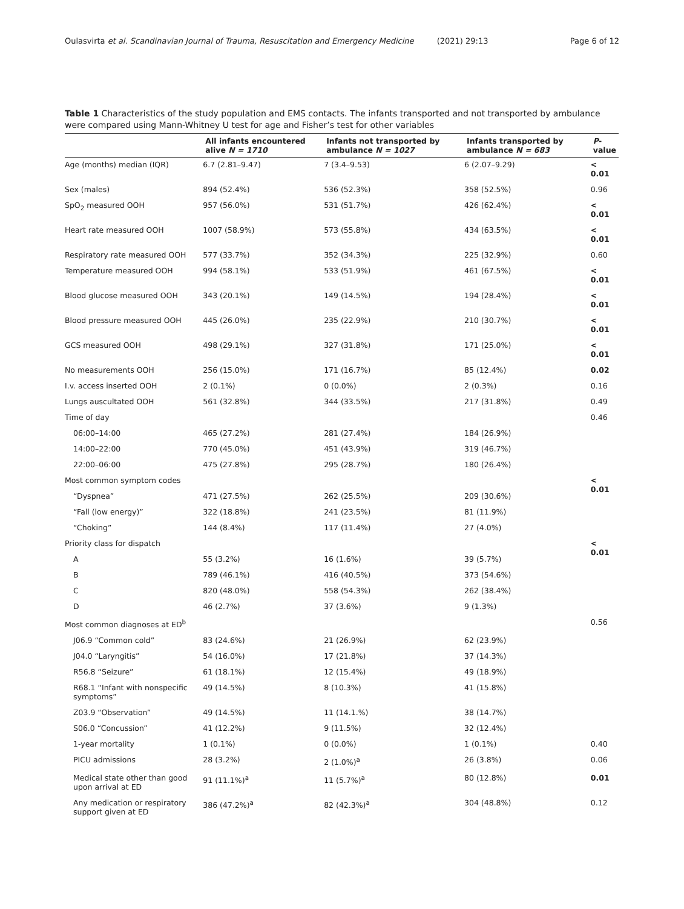Oulasvirta et al. Scandinavian Journal of Trauma, Resuscitation and Emergency Medicine (2021) 29:13
Page 6 of 12
Table 1 Characteristics of the study population and EMS contacts. The infants transported and not transported by ambulance were compared using Mann-Whitney U test for age and Fisher’s test for other variables
| | All infants encountered alive N = 1710 | Infants not transported by ambulance N = 1027 | Infants transported by ambulance N = 683 | P -value |
| --- | --- | --- | --- | --- |
| Age (months) median (IQR) | 6.7 (2.81–9.47) | 7 (3.4–9.53) | 6 (2.07–9.29) | < 0.01 |
| Sex (males) | 894 (52.4%) | 536 (52.3%) | 358 (52.5%) | 0.96 |
| SpO<sub>2</sub> measured OOH | 957 (56.0%) | 531 (51.7%) | 426 (62.4%) | < 0.01 |
| Heart rate measured OOH | 1007 (58.9%) | 573 (55.8%) | 434 (63.5%) | < 0.01 |
| Respiratory rate measured OOH | 577 (33.7%) | 352 (34.3%) | 225 (32.9%) | 0.60 |
| Temperature measured OOH | 994 (58.1%) | 533 (51.9%) | 461 (67.5%) | < 0.01 |
| Blood glucose measured OOH | 343 (20.1%) | 149 (14.5%) | 194 (28.4%) | < 0.01 |
| Blood pressure measured OOH | 445 (26.0%) | 235 (22.9%) | 210 (30.7%) | < 0.01 |
| GCS measured OOH | 498 (29.1%) | 327 (31.8%) | 171 (25.0%) | < 0.01 |
| No measurements OOH | 256 (15.0%) | 171 (16.7%) | 85 (12.4%) | 0.02 |
| I.v. access inserted OOH | 2 (0.1%) | 0 (0.0%) | 2 (0.3%) | 0.16 |
| Lungs auscultated OOH | 561 (32.8%) | 344 (33.5%) | 217 (31.8%) | 0.49 |
| Time of day | | | | 0.46 |
| 06:00–14:00 | 465 (27.2%) | 281 (27.4%) | 184 (26.9%) | |
| 14:00–22:00 | 770 (45.0%) | 451 (43.9%) | 319 (46.7%) | |
| 22:00–06:00 | 475 (27.8%) | 295 (28.7%) | 180 (26.4%) | |
| Most common symptom codes | | | | < 0.01 |
| “Dyspnea” | 471 (27.5%) | 262 (25.5%) | 209 (30.6%) | |
| “Fall (low energy)” | 322 (18.8%) | 241 (23.5%) | 81 (11.9%) | |
| “Choking” | 144 (8.4%) | 117 (11.4%) | 27 (4.0%) | |
| Priority class for dispatch | | | | < 0.01 |
| A | 55 (3.2%) | 16 (1.6%) | 39 (5.7%) | |
| B | 789 (46.1%) | 416 (40.5%) | 373 (54.6%) | |
| C | 820 (48.0%) | 558 (54.3%) | 262 (38.4%) | |
| D | 46 (2.7%) | 37 (3.6%) | 9 (1.3%) | |
| Most common diagnoses at ED<sup>b</sup> | | | | 0.56 |
| J06.9 “Common cold” | 83 (24.6%) | 21 (26.9%) | 62 (23.9%) | |
| J04.0 “Laryngitis” | 54 (16.0%) | 17 (21.8%) | 37 (14.3%) | |
| R56.8 “Seizure” | 61 (18.1%) | 12 (15.4%) | 49 (18.9%) | |
| R68.1 “Infant with nonspecific symptoms” | 49 (14.5%) | 8 (10.3%) | 41 (15.8%) | |
| Z03.9 “Observation” | 49 (14.5%) | 11 (14.1.%) | 38 (14.7%) | |
| S06.0 “Concussion” | 41 (12.2%) | 9 (11.5%) | 32 (12.4%) | |
| 1-year mortality | 1 (0.1%) | 0 (0.0%) | 1 (0.1%) | 0.40 |
| PICU admissions | 28 (3.2%) | 2 (1.0%)<sup>a</sup> | 26 (3.8%) | 0.06 |
| Medical state other than good upon arrival at ED | 91 (11.1%)<sup>a</sup> | 11 (5.7%)<sup>a</sup> | 80 (12.8%) | 0.01 |
| Any medication or respiratory support given at ED | 386 (47.2%)<sup>a</sup> | 82 (42.3%)<sup>a</sup> | 304 (48.8%) | 0.12 |